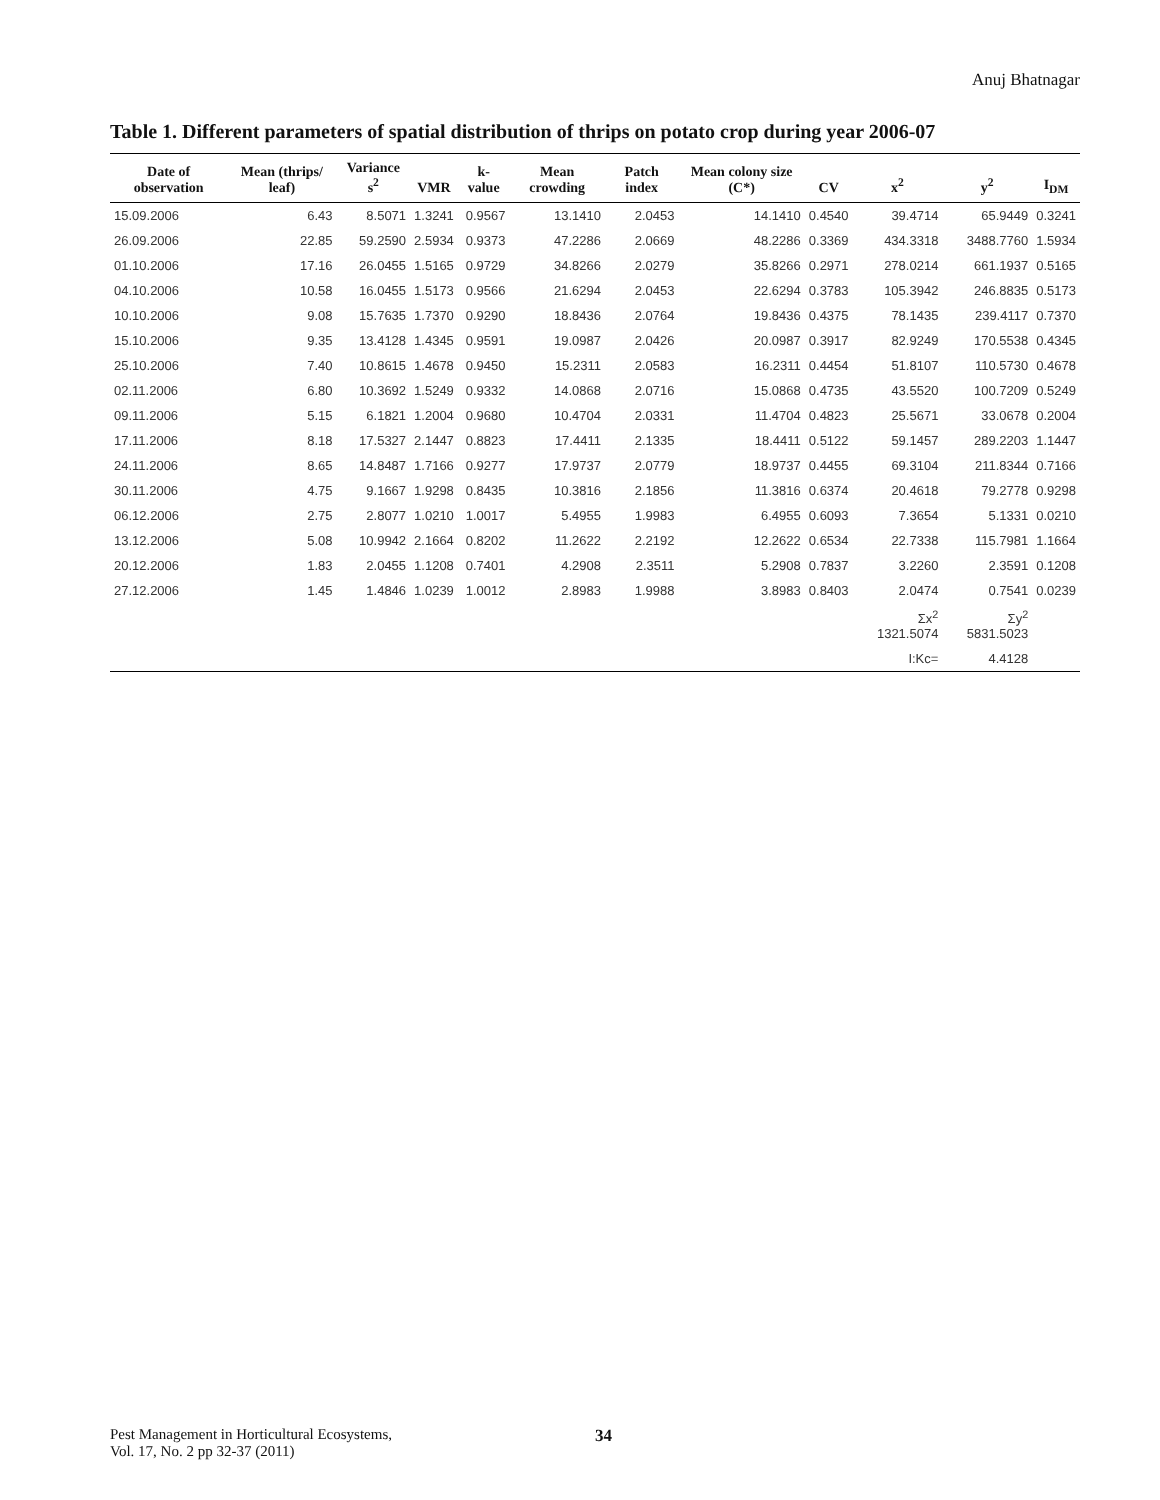Anuj Bhatnagar
Table 1. Different parameters of spatial distribution of thrips on potato crop during year 2006-07
| Date of observation | Mean (thrips/ leaf) | Variance s<sup>2</sup> | VMR | k-value | Mean crowding | Patch index | Mean colony size (C*) | CV | x<sup>2</sup> | y<sup>2</sup> | I<sub>DM</sub> |
| --- | --- | --- | --- | --- | --- | --- | --- | --- | --- | --- | --- |
| 15.09.2006 | 6.43 | 8.5071 | 1.3241 | 0.9567 | 13.1410 | 2.0453 | 14.1410 | 0.4540 | 39.4714 | 65.9449 | 0.3241 |
| 26.09.2006 | 22.85 | 59.2590 | 2.5934 | 0.9373 | 47.2286 | 2.0669 | 48.2286 | 0.3369 | 434.3318 | 3488.7760 | 1.5934 |
| 01.10.2006 | 17.16 | 26.0455 | 1.5165 | 0.9729 | 34.8266 | 2.0279 | 35.8266 | 0.2971 | 278.0214 | 661.1937 | 0.5165 |
| 04.10.2006 | 10.58 | 16.0455 | 1.5173 | 0.9566 | 21.6294 | 2.0453 | 22.6294 | 0.3783 | 105.3942 | 246.8835 | 0.5173 |
| 10.10.2006 | 9.08 | 15.7635 | 1.7370 | 0.9290 | 18.8436 | 2.0764 | 19.8436 | 0.4375 | 78.1435 | 239.4117 | 0.7370 |
| 15.10.2006 | 9.35 | 13.4128 | 1.4345 | 0.9591 | 19.0987 | 2.0426 | 20.0987 | 0.3917 | 82.9249 | 170.5538 | 0.4345 |
| 25.10.2006 | 7.40 | 10.8615 | 1.4678 | 0.9450 | 15.2311 | 2.0583 | 16.2311 | 0.4454 | 51.8107 | 110.5730 | 0.4678 |
| 02.11.2006 | 6.80 | 10.3692 | 1.5249 | 0.9332 | 14.0868 | 2.0716 | 15.0868 | 0.4735 | 43.5520 | 100.7209 | 0.5249 |
| 09.11.2006 | 5.15 | 6.1821 | 1.2004 | 0.9680 | 10.4704 | 2.0331 | 11.4704 | 0.4823 | 25.5671 | 33.0678 | 0.2004 |
| 17.11.2006 | 8.18 | 17.5327 | 2.1447 | 0.8823 | 17.4411 | 2.1335 | 18.4411 | 0.5122 | 59.1457 | 289.2203 | 1.1447 |
| 24.11.2006 | 8.65 | 14.8487 | 1.7166 | 0.9277 | 17.9737 | 2.0779 | 18.9737 | 0.4455 | 69.3104 | 211.8344 | 0.7166 |
| 30.11.2006 | 4.75 | 9.1667 | 1.9298 | 0.8435 | 10.3816 | 2.1856 | 11.3816 | 0.6374 | 20.4618 | 79.2778 | 0.9298 |
| 06.12.2006 | 2.75 | 2.8077 | 1.0210 | 1.0017 | 5.4955 | 1.9983 | 6.4955 | 0.6093 | 7.3654 | 5.1331 | 0.0210 |
| 13.12.2006 | 5.08 | 10.9942 | 2.1664 | 0.8202 | 11.2622 | 2.2192 | 12.2622 | 0.6534 | 22.7338 | 115.7981 | 1.1664 |
| 20.12.2006 | 1.83 | 2.0455 | 1.1208 | 0.7401 | 4.2908 | 2.3511 | 5.2908 | 0.7837 | 3.2260 | 2.3591 | 0.1208 |
| 27.12.2006 | 1.45 | 1.4846 | 1.0239 | 1.0012 | 2.8983 | 1.9988 | 3.8983 | 0.8403 | 2.0474 | 0.7541 | 0.0239 |
| | | | | | | | | | Σx<sup>2</sup> 1321.5074 | Σy<sup>2</sup> 5831.5023 | |
| | | | | | | | | | I:Kc= | 4.4128 | |
Pest Management in Horticultural Ecosystems,
Vol. 17, No. 2 pp 32-37 (2011)
34